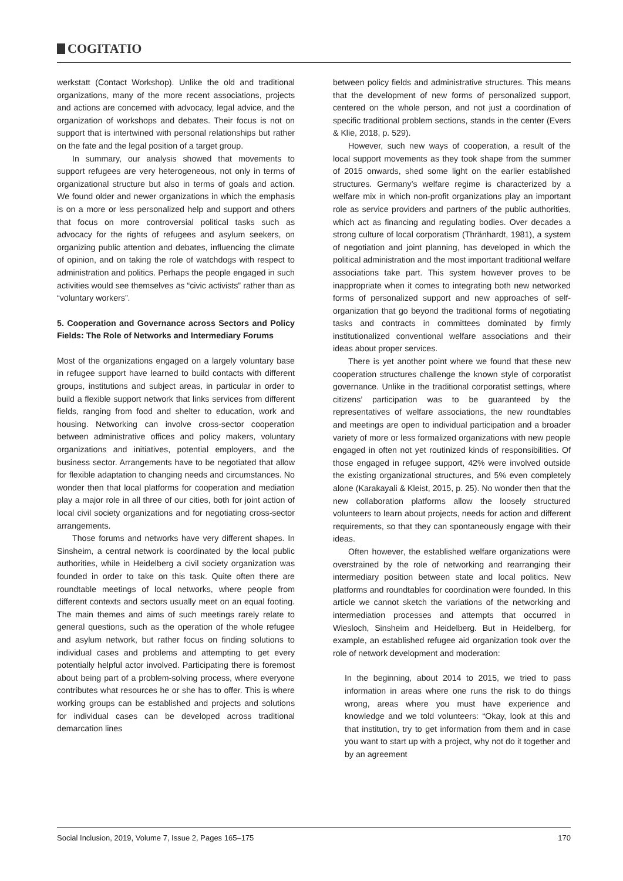COGITATIO
werkstatt (Contact Workshop). Unlike the old and traditional organizations, many of the more recent associations, projects and actions are concerned with advocacy, legal advice, and the organization of workshops and debates. Their focus is not on support that is intertwined with personal relationships but rather on the fate and the legal position of a target group.
In summary, our analysis showed that movements to support refugees are very heterogeneous, not only in terms of organizational structure but also in terms of goals and action. We found older and newer organizations in which the emphasis is on a more or less personalized help and support and others that focus on more controversial political tasks such as advocacy for the rights of refugees and asylum seekers, on organizing public attention and debates, influencing the climate of opinion, and on taking the role of watchdogs with respect to administration and politics. Perhaps the people engaged in such activities would see themselves as “civic activists” rather than as “voluntary workers”.
5. Cooperation and Governance across Sectors and Policy Fields: The Role of Networks and Intermediary Forums
Most of the organizations engaged on a largely voluntary base in refugee support have learned to build contacts with different groups, institutions and subject areas, in particular in order to build a flexible support network that links services from different fields, ranging from food and shelter to education, work and housing. Networking can involve cross-sector cooperation between administrative offices and policy makers, voluntary organizations and initiatives, potential employers, and the business sector. Arrangements have to be negotiated that allow for flexible adaptation to changing needs and circumstances. No wonder then that local platforms for cooperation and mediation play a major role in all three of our cities, both for joint action of local civil society organizations and for negotiating cross-sector arrangements.
Those forums and networks have very different shapes. In Sinsheim, a central network is coordinated by the local public authorities, while in Heidelberg a civil society organization was founded in order to take on this task. Quite often there are roundtable meetings of local networks, where people from different contexts and sectors usually meet on an equal footing. The main themes and aims of such meetings rarely relate to general questions, such as the operation of the whole refugee and asylum network, but rather focus on finding solutions to individual cases and problems and attempting to get every potentially helpful actor involved. Participating there is foremost about being part of a problem-solving process, where everyone contributes what resources he or she has to offer. This is where working groups can be established and projects and solutions for individual cases can be developed across traditional demarcation lines
between policy fields and administrative structures. This means that the development of new forms of personalized support, centered on the whole person, and not just a coordination of specific traditional problem sections, stands in the center (Evers & Klie, 2018, p. 529).
However, such new ways of cooperation, a result of the local support movements as they took shape from the summer of 2015 onwards, shed some light on the earlier established structures. Germany’s welfare regime is characterized by a welfare mix in which non-profit organizations play an important role as service providers and partners of the public authorities, which act as financing and regulating bodies. Over decades a strong culture of local corporatism (Thränhardt, 1981), a system of negotiation and joint planning, has developed in which the political administration and the most important traditional welfare associations take part. This system however proves to be inappropriate when it comes to integrating both new networked forms of personalized support and new approaches of self-organization that go beyond the traditional forms of negotiating tasks and contracts in committees dominated by firmly institutionalized conventional welfare associations and their ideas about proper services.
There is yet another point where we found that these new cooperation structures challenge the known style of corporatist governance. Unlike in the traditional corporatist settings, where citizens’ participation was to be guaranteed by the representatives of welfare associations, the new roundtables and meetings are open to individual participation and a broader variety of more or less formalized organizations with new people engaged in often not yet routinized kinds of responsibilities. Of those engaged in refugee support, 42% were involved outside the existing organizational structures, and 5% even completely alone (Karakayali & Kleist, 2015, p. 25). No wonder then that the new collaboration platforms allow the loosely structured volunteers to learn about projects, needs for action and different requirements, so that they can spontaneously engage with their ideas.
Often however, the established welfare organizations were overstrained by the role of networking and rearranging their intermediary position between state and local politics. New platforms and roundtables for coordination were founded. In this article we cannot sketch the variations of the networking and intermediation processes and attempts that occurred in Wiesloch, Sinsheim and Heidelberg. But in Heidelberg, for example, an established refugee aid organization took over the role of network development and moderation:
In the beginning, about 2014 to 2015, we tried to pass information in areas where one runs the risk to do things wrong, areas where you must have experience and knowledge and we told volunteers: “Okay, look at this and that institution, try to get information from them and in case you want to start up with a project, why not do it together and by an agreement
Social Inclusion, 2019, Volume 7, Issue 2, Pages 165–175 170